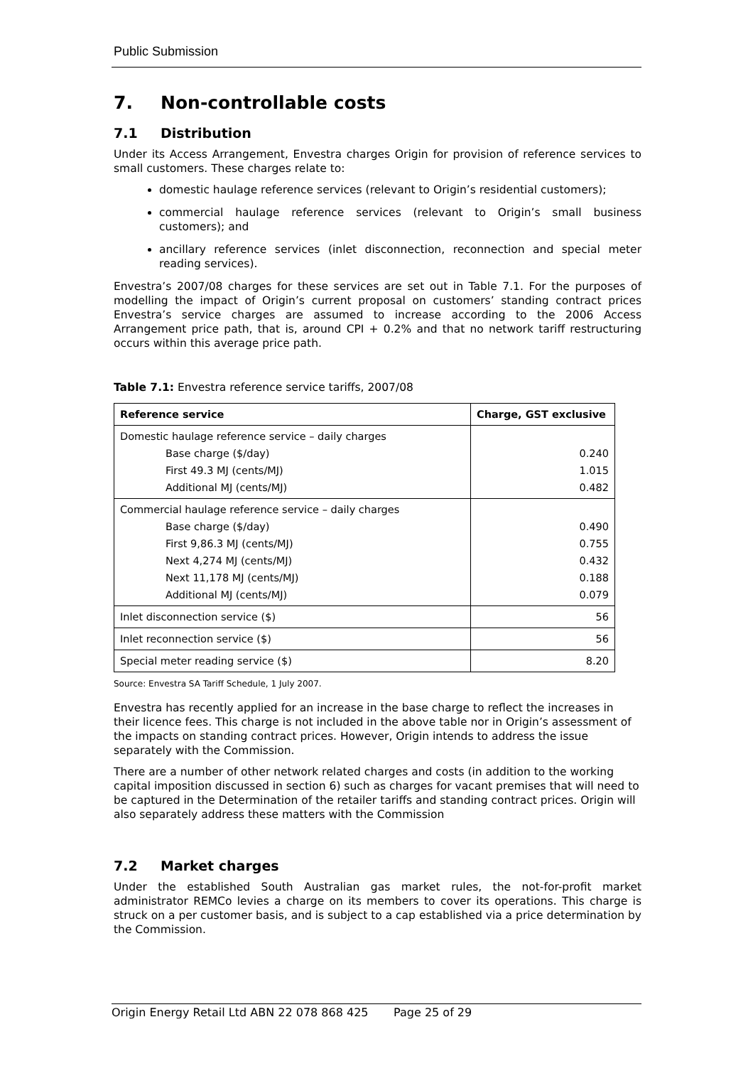Public Submission
7. Non-controllable costs
7.1 Distribution
Under its Access Arrangement, Envestra charges Origin for provision of reference services to small customers. These charges relate to:
domestic haulage reference services (relevant to Origin’s residential customers);
commercial haulage reference services (relevant to Origin’s small business customers); and
ancillary reference services (inlet disconnection, reconnection and special meter reading services).
Envestra’s 2007/08 charges for these services are set out in Table 7.1. For the purposes of modelling the impact of Origin’s current proposal on customers’ standing contract prices Envestra’s service charges are assumed to increase according to the 2006 Access Arrangement price path, that is, around CPI + 0.2% and that no network tariff restructuring occurs within this average price path.
Table 7.1: Envestra reference service tariffs, 2007/08
| Reference service | Charge, GST exclusive |
| --- | --- |
| Domestic haulage reference service – daily charges Base charge ($/day) First 49.3 MJ (cents/MJ) Additional MJ (cents/MJ) | 0.240 1.015 0.482 |
| Commercial haulage reference service – daily charges Base charge ($/day) First 9,86.3 MJ (cents/MJ) Next 4,274 MJ (cents/MJ) Next 11,178 MJ (cents/MJ) Additional MJ (cents/MJ) | 0.490 0.755 0.432 0.188 0.079 |
| Inlet disconnection service ($) | 56 |
| Inlet reconnection service ($) | 56 |
| Special meter reading service ($) | 8.20 |
Source: Envestra SA Tariff Schedule, 1 July 2007.
Envestra has recently applied for an increase in the base charge to reflect the increases in their licence fees. This charge is not included in the above table nor in Origin’s assessment of the impacts on standing contract prices. However, Origin intends to address the issue separately with the Commission.
There are a number of other network related charges and costs (in addition to the working capital imposition discussed in section 6) such as charges for vacant premises that will need to be captured in the Determination of the retailer tariffs and standing contract prices. Origin will also separately address these matters with the Commission
7.2 Market charges
Under the established South Australian gas market rules, the not-for-profit market administrator REMCo levies a charge on its members to cover its operations. This charge is struck on a per customer basis, and is subject to a cap established via a price determination by the Commission.
Origin Energy Retail Ltd ABN 22 078 868 425 Page 25 of 29